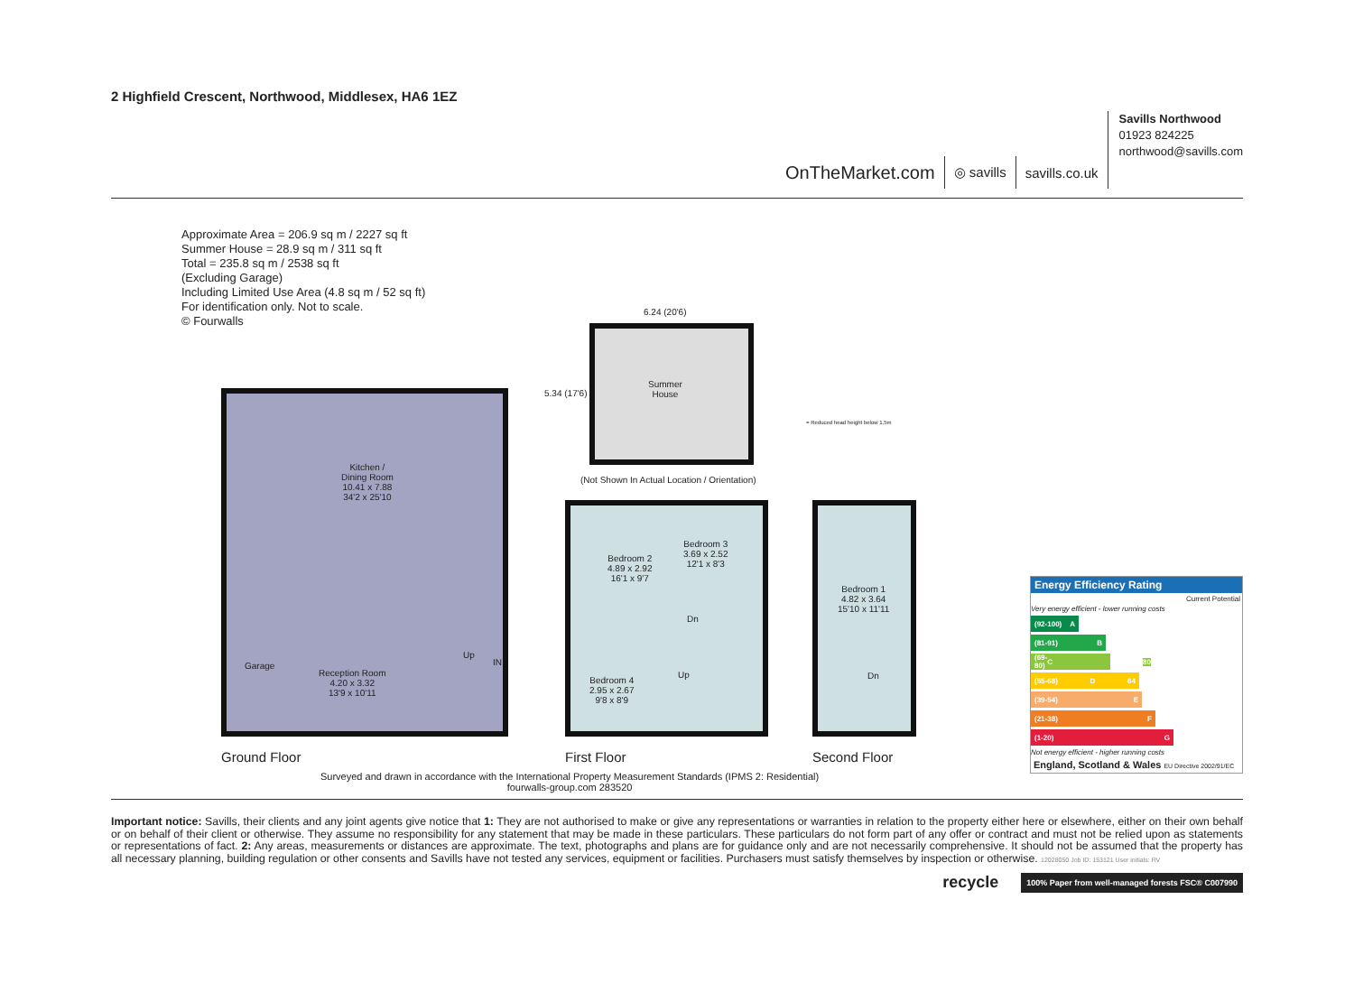2 Highfield Crescent, Northwood, Middlesex, HA6 1EZ
OnTheMarket.com
◎ savills
savills.co.uk
Savills Northwood
01923 824225
northwood@savills.com
Approximate Area = 206.9 sq m / 2227 sq ft
Summer House = 28.9 sq m / 311 sq ft
Total = 235.8 sq m / 2538 sq ft
(Excluding Garage)
Including Limited Use Area (4.8 sq m / 52 sq ft)
For identification only. Not to scale.
© Fourwalls
6.24 (20'6)
5.34 (17'6)
Summer
House
(Not Shown In Actual Location / Orientation)
= Reduced head height below 1.5m
Kitchen /
Dining Room
10.41 x 7.88
34'2 x 25'10
Garage
Reception Room
4.20 x 3.32
13'9 x 10'11
Up
IN
Bedroom 2
4.89 x 2.92
16'1 x 9'7
Bedroom 3
3.69 x 2.52
12'1 x 8'3
Dn
Up
Bedroom 4
2.95 x 2.67
9'8 x 8'9
Bedroom 1
4.82 x 3.64
15'10 x 11'11
Dn
Ground Floor First Floor Second Floor
Surveyed and drawn in accordance with the International Property Measurement Standards (IPMS 2: Residential)
fourwalls-group.com 283520
Energy Efficiency Rating
Current Potential
Very energy efficient - lower running costs
(92-100) A
(81-91) B
(69-80) C 80
(55-68) D 64
(39-54) E
(21-38) F
(1-20) G
Not energy efficient - higher running costs
England, Scotland & Wales EU Directive 2002/91/EC
Important notice: Savills, their clients and any joint agents give notice that 1: They are not authorised to make or give any representations or warranties in relation to the property either here or elsewhere, either on their own behalf or on behalf of their client or otherwise. They assume no responsibility for any statement that may be made in these particulars. These particulars do not form part of any offer or contract and must not be relied upon as statements or representations of fact. 2: Any areas, measurements or distances are approximate. The text, photographs and plans are for guidance only and are not necessarily comprehensive. It should not be assumed that the property has all necessary planning, building regulation or other consents and Savills have not tested any services, equipment or facilities. Purchasers must satisfy themselves by inspection or otherwise. 12028050 Job ID: 153121 User initials: RV
recycle 100% Paper from well-managed forests FSC® C007990